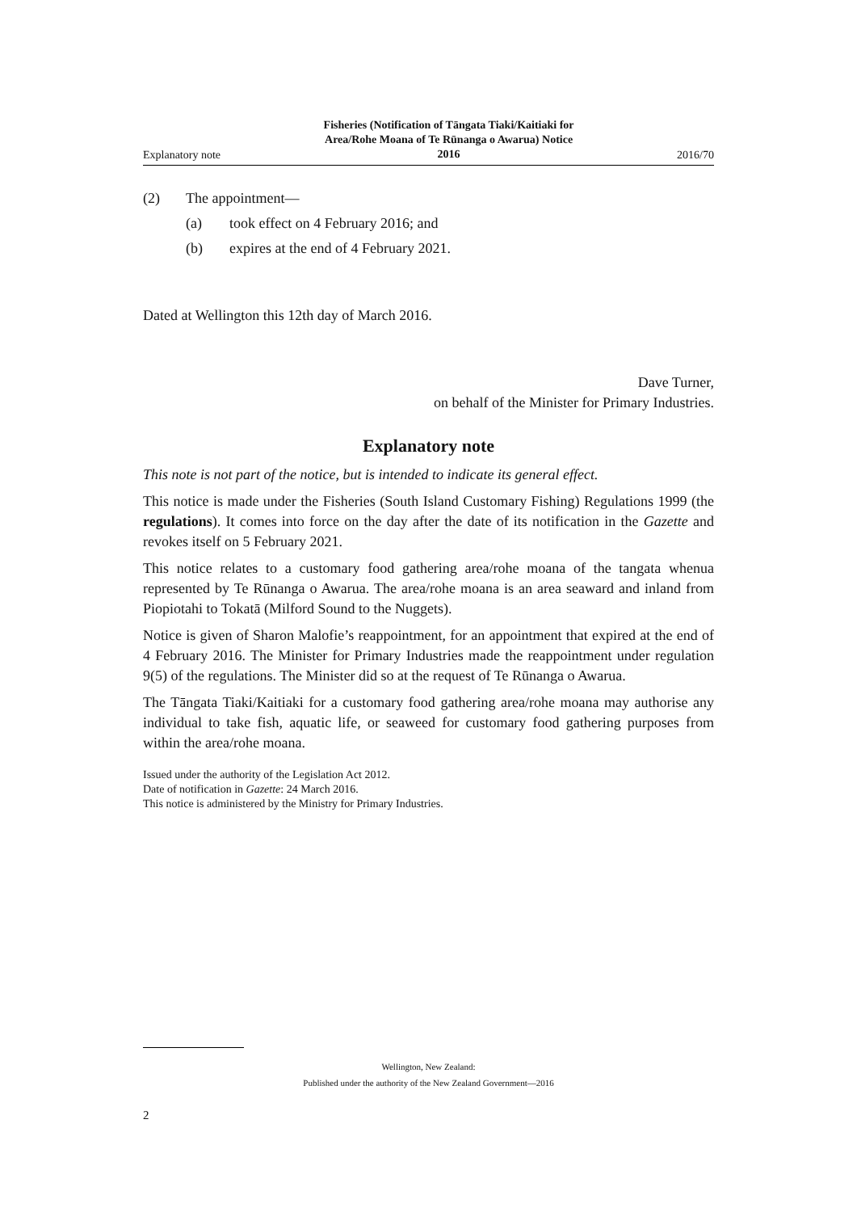Explanatory note Fisheries (Notification of Tāngata Tiaki/Kaitiaki for
Area/Rohe Moana of Te Rūnanga o Awarua) Notice
2016 2016/70
(2) The appointment—
(a) took effect on 4 February 2016; and
(b) expires at the end of 4 February 2021.
Dated at Wellington this 12th day of March 2016.
Dave Turner,
on behalf of the Minister for Primary Industries.
Explanatory note
This note is not part of the notice, but is intended to indicate its general effect.
This notice is made under the Fisheries (South Island Customary Fishing) Regulations 1999 (the regulations). It comes into force on the day after the date of its notification in the Gazette and revokes itself on 5 February 2021.
This notice relates to a customary food gathering area/rohe moana of the tangata whenua represented by Te Rūnanga o Awarua. The area/rohe moana is an area seaward and inland from Piopiotahi to Tokatā (Milford Sound to the Nuggets).
Notice is given of Sharon Malofie’s reappointment, for an appointment that expired at the end of 4 February 2016. The Minister for Primary Industries made the reappointment under regulation 9(5) of the regulations. The Minister did so at the request of Te Rūnanga o Awarua.
The Tāngata Tiaki/Kaitiaki for a customary food gathering area/rohe moana may authorise any individual to take fish, aquatic life, or seaweed for customary food gathering purposes from within the area/rohe moana.
Issued under the authority of the Legislation Act 2012.
Date of notification in Gazette: 24 March 2016.
This notice is administered by the Ministry for Primary Industries.
Wellington, New Zealand:
Published under the authority of the New Zealand Government—2016
2